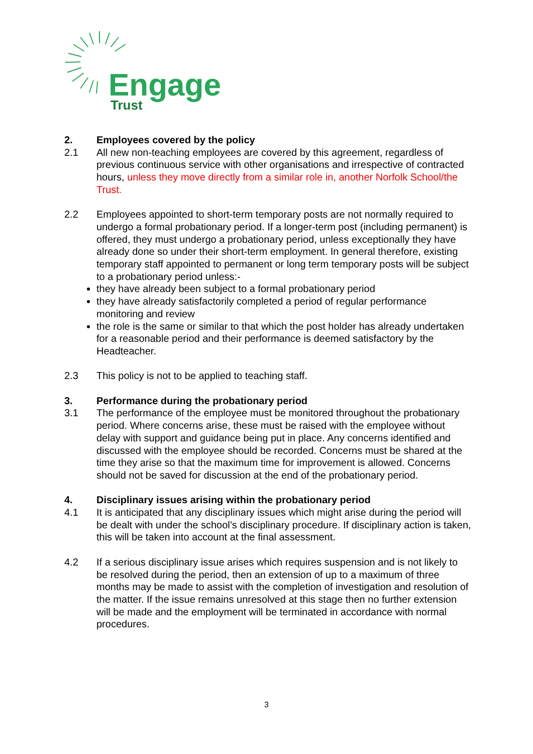Engage
Trust
2. Employees covered by the policy
2.1 All new non-teaching employees are covered by this agreement, regardless of previous continuous service with other organisations and irrespective of contracted hours, unless they move directly from a similar role in, another Norfolk School/the Trust.
2.2 Employees appointed to short-term temporary posts are not normally required to undergo a formal probationary period. If a longer-term post (including permanent) is offered, they must undergo a probationary period, unless exceptionally they have already done so under their short-term employment. In general therefore, existing temporary staff appointed to permanent or long term temporary posts will be subject to a probationary period unless:-
they have already been subject to a formal probationary period
they have already satisfactorily completed a period of regular performance monitoring and review
the role is the same or similar to that which the post holder has already undertaken for a reasonable period and their performance is deemed satisfactory by the Headteacher.
2.3 This policy is not to be applied to teaching staff.
3. Performance during the probationary period
3.1 The performance of the employee must be monitored throughout the probationary period. Where concerns arise, these must be raised with the employee without delay with support and guidance being put in place. Any concerns identified and discussed with the employee should be recorded. Concerns must be shared at the time they arise so that the maximum time for improvement is allowed. Concerns should not be saved for discussion at the end of the probationary period.
4. Disciplinary issues arising within the probationary period
4.1 It is anticipated that any disciplinary issues which might arise during the period will be dealt with under the school’s disciplinary procedure. If disciplinary action is taken, this will be taken into account at the final assessment.
4.2 If a serious disciplinary issue arises which requires suspension and is not likely to be resolved during the period, then an extension of up to a maximum of three months may be made to assist with the completion of investigation and resolution of the matter. If the issue remains unresolved at this stage then no further extension will be made and the employment will be terminated in accordance with normal procedures.
3